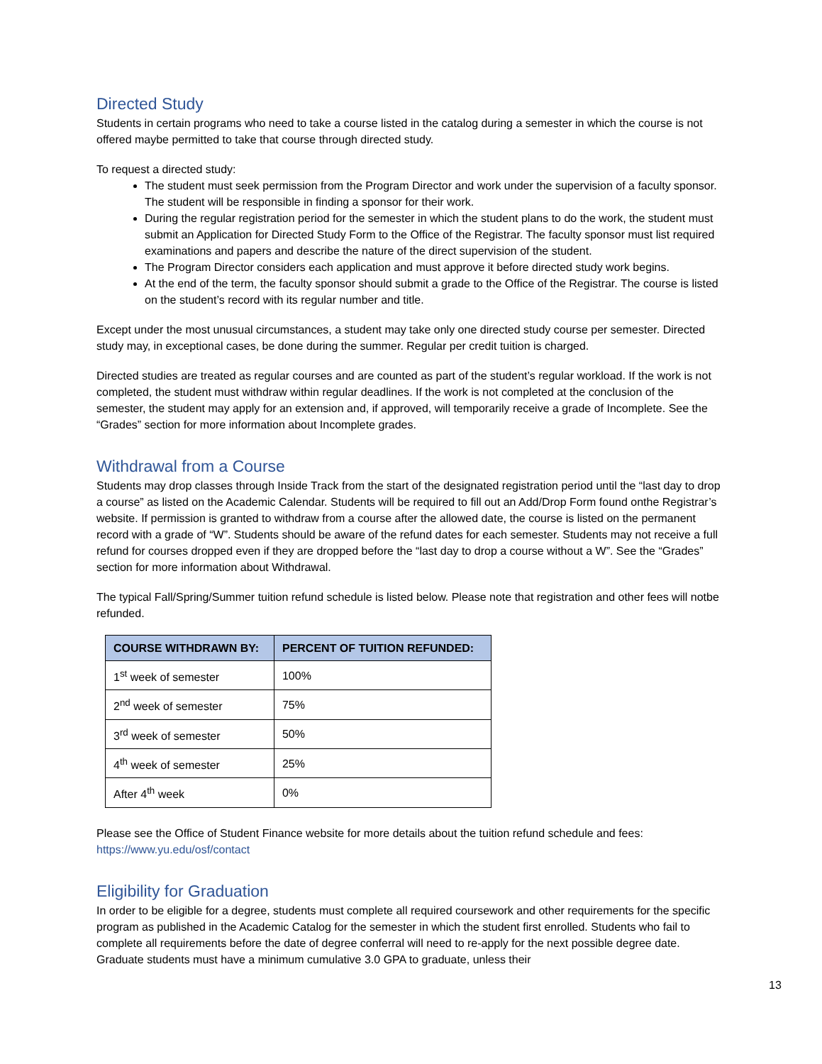Directed Study
Students in certain programs who need to take a course listed in the catalog during a semester in which the course is not offered maybe permitted to take that course through directed study.
To request a directed study:
The student must seek permission from the Program Director and work under the supervision of a faculty sponsor. The student will be responsible in finding a sponsor for their work.
During the regular registration period for the semester in which the student plans to do the work, the student must submit an Application for Directed Study Form to the Office of the Registrar. The faculty sponsor must list required examinations and papers and describe the nature of the direct supervision of the student.
The Program Director considers each application and must approve it before directed study work begins.
At the end of the term, the faculty sponsor should submit a grade to the Office of the Registrar. The course is listed on the student’s record with its regular number and title.
Except under the most unusual circumstances, a student may take only one directed study course per semester. Directed study may, in exceptional cases, be done during the summer. Regular per credit tuition is charged.
Directed studies are treated as regular courses and are counted as part of the student’s regular workload. If the work is not completed, the student must withdraw within regular deadlines. If the work is not completed at the conclusion of the semester, the student may apply for an extension and, if approved, will temporarily receive a grade of Incomplete. See the “Grades” section for more information about Incomplete grades.
Withdrawal from a Course
Students may drop classes through Inside Track from the start of the designated registration period until the “last day to drop a course” as listed on the Academic Calendar. Students will be required to fill out an Add/Drop Form found onthe Registrar’s website. If permission is granted to withdraw from a course after the allowed date, the course is listed on the permanent record with a grade of “W”. Students should be aware of the refund dates for each semester. Students may not receive a full refund for courses dropped even if they are dropped before the “last day to drop a course without a W”. See the “Grades” section for more information about Withdrawal.
The typical Fall/Spring/Summer tuition refund schedule is listed below. Please note that registration and other fees will notbe refunded.
| COURSE WITHDRAWN BY: | PERCENT OF TUITION REFUNDED: |
| --- | --- |
| 1<sup>st</sup> week of semester | 100% |
| 2<sup>nd</sup> week of semester | 75% |
| 3<sup>rd</sup> week of semester | 50% |
| 4<sup>th</sup> week of semester | 25% |
| After 4<sup>th</sup> week | 0% |
Please see the Office of Student Finance website for more details about the tuition refund schedule and fees: https://www.yu.edu/osf/contact
Eligibility for Graduation
In order to be eligible for a degree, students must complete all required coursework and other requirements for the specific program as published in the Academic Catalog for the semester in which the student first enrolled. Students who fail to complete all requirements before the date of degree conferral will need to re-apply for the next possible degree date. Graduate students must have a minimum cumulative 3.0 GPA to graduate, unless their
13